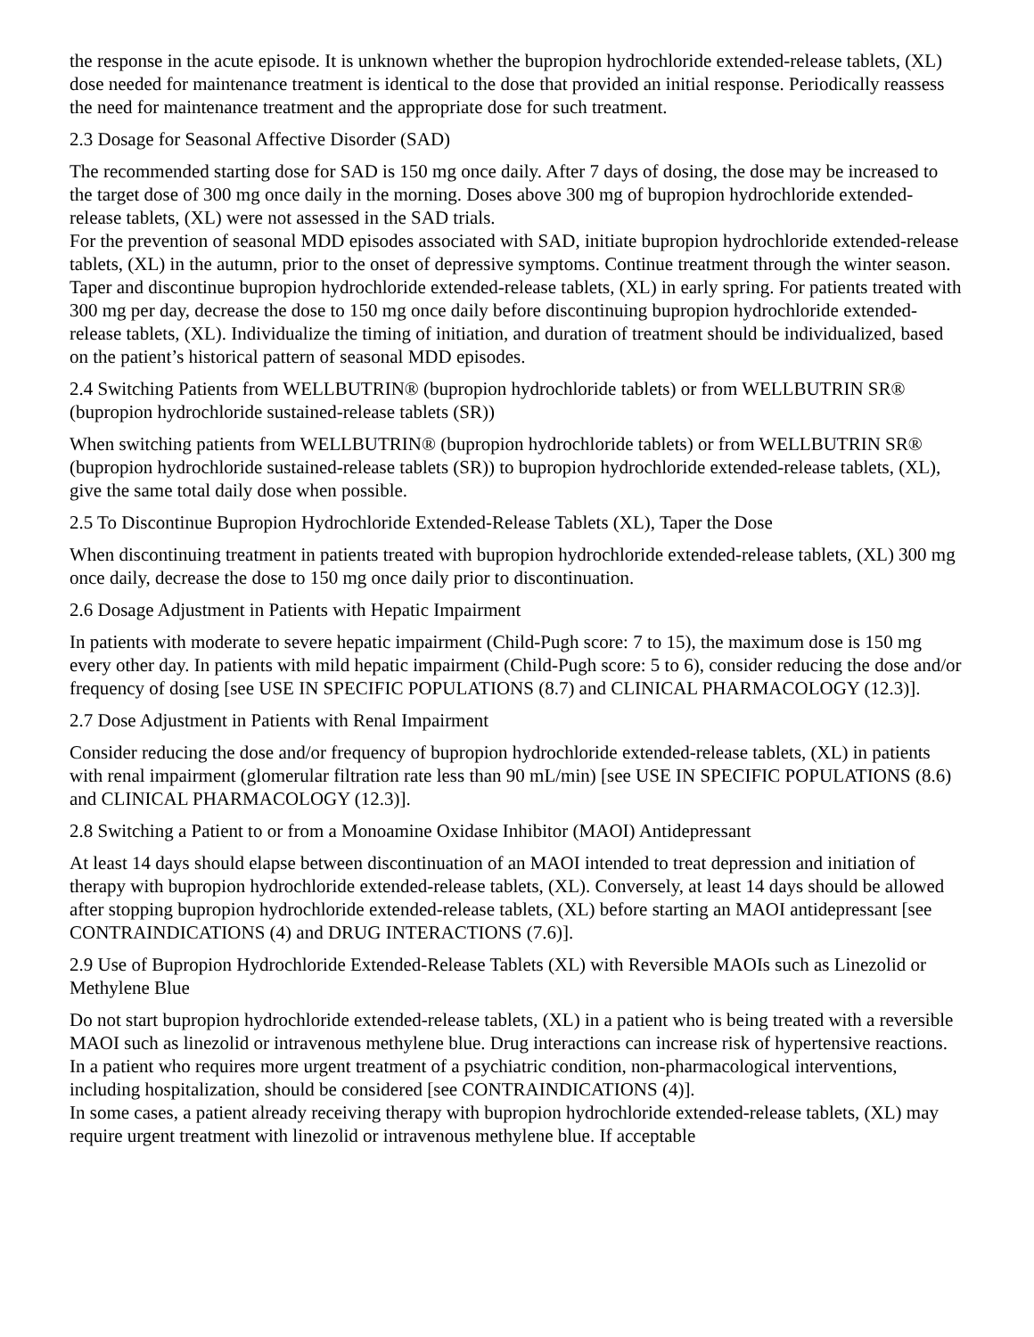the response in the acute episode. It is unknown whether the bupropion hydrochloride extended-release tablets, (XL) dose needed for maintenance treatment is identical to the dose that provided an initial response. Periodically reassess the need for maintenance treatment and the appropriate dose for such treatment.
2.3 Dosage for Seasonal Affective Disorder (SAD)
The recommended starting dose for SAD is 150 mg once daily. After 7 days of dosing, the dose may be increased to the target dose of 300 mg once daily in the morning. Doses above 300 mg of bupropion hydrochloride extended-release tablets, (XL) were not assessed in the SAD trials.
For the prevention of seasonal MDD episodes associated with SAD, initiate bupropion hydrochloride extended-release tablets, (XL) in the autumn, prior to the onset of depressive symptoms. Continue treatment through the winter season. Taper and discontinue bupropion hydrochloride extended-release tablets, (XL) in early spring. For patients treated with 300 mg per day, decrease the dose to 150 mg once daily before discontinuing bupropion hydrochloride extended-release tablets, (XL). Individualize the timing of initiation, and duration of treatment should be individualized, based on the patient’s historical pattern of seasonal MDD episodes.
2.4 Switching Patients from WELLBUTRIN® (bupropion hydrochloride tablets) or from WELLBUTRIN SR® (bupropion hydrochloride sustained-release tablets (SR))
When switching patients from WELLBUTRIN® (bupropion hydrochloride tablets) or from WELLBUTRIN SR® (bupropion hydrochloride sustained-release tablets (SR)) to bupropion hydrochloride extended-release tablets, (XL), give the same total daily dose when possible.
2.5 To Discontinue Bupropion Hydrochloride Extended-Release Tablets (XL), Taper the Dose
When discontinuing treatment in patients treated with bupropion hydrochloride extended-release tablets, (XL) 300 mg once daily, decrease the dose to 150 mg once daily prior to discontinuation.
2.6 Dosage Adjustment in Patients with Hepatic Impairment
In patients with moderate to severe hepatic impairment (Child-Pugh score: 7 to 15), the maximum dose is 150 mg every other day. In patients with mild hepatic impairment (Child-Pugh score: 5 to 6), consider reducing the dose and/or frequency of dosing [see USE IN SPECIFIC POPULATIONS (8.7) and CLINICAL PHARMACOLOGY (12.3)].
2.7 Dose Adjustment in Patients with Renal Impairment
Consider reducing the dose and/or frequency of bupropion hydrochloride extended-release tablets, (XL) in patients with renal impairment (glomerular filtration rate less than 90 mL/min) [see USE IN SPECIFIC POPULATIONS (8.6) and CLINICAL PHARMACOLOGY (12.3)].
2.8 Switching a Patient to or from a Monoamine Oxidase Inhibitor (MAOI) Antidepressant
At least 14 days should elapse between discontinuation of an MAOI intended to treat depression and initiation of therapy with bupropion hydrochloride extended-release tablets, (XL). Conversely, at least 14 days should be allowed after stopping bupropion hydrochloride extended-release tablets, (XL) before starting an MAOI antidepressant [see CONTRAINDICATIONS (4) and DRUG INTERACTIONS (7.6)].
2.9 Use of Bupropion Hydrochloride Extended-Release Tablets (XL) with Reversible MAOIs such as Linezolid or Methylene Blue
Do not start bupropion hydrochloride extended-release tablets, (XL) in a patient who is being treated with a reversible MAOI such as linezolid or intravenous methylene blue. Drug interactions can increase risk of hypertensive reactions. In a patient who requires more urgent treatment of a psychiatric condition, non-pharmacological interventions, including hospitalization, should be considered [see CONTRAINDICATIONS (4)].
In some cases, a patient already receiving therapy with bupropion hydrochloride extended-release tablets, (XL) may require urgent treatment with linezolid or intravenous methylene blue. If acceptable